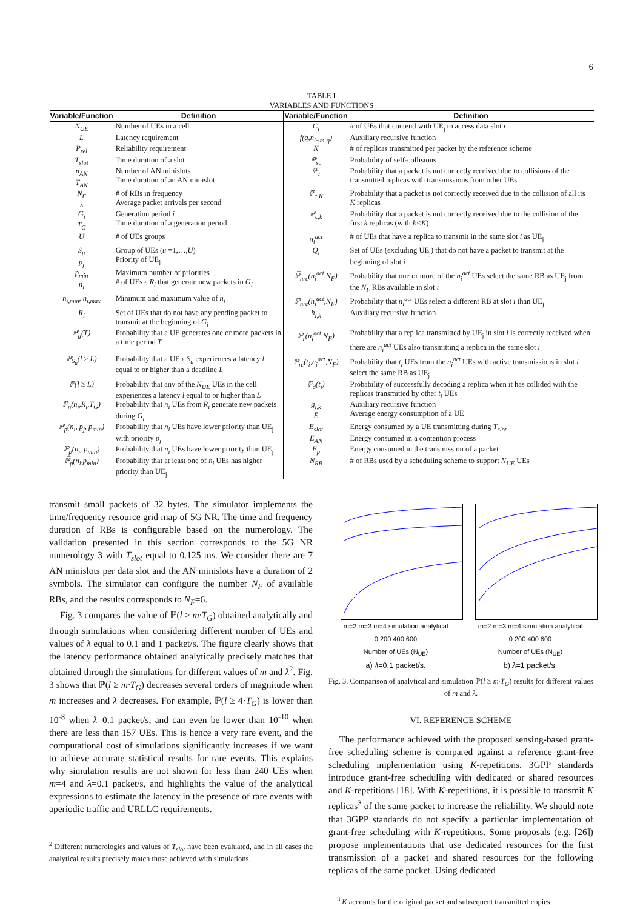6
TABLE I
VARIABLES AND FUNCTIONS
| Variable/Function | Definition | Variable/Function | Definition |
| --- | --- | --- | --- |
| N<sub>UE</sub> | Number of UEs in a cell | C<sub>i</sub> | # of UEs that contend with UE<sub>j</sub> to access data slot i |
| L | Latency requirement | f(q,n<sub>i+m-q</sub>) | Auxiliary recursive function |
| P<sub>rel</sub> | Reliability requirement | K | # of replicas transmitted per packet by the reference scheme |
| T<sub>slot</sub> | Time duration of a slot | ℙ<sub>sc</sub> | Probability of self-collisions |
| n<sub>AN</sub> T<sub>AN</sub> | Number of AN minislots Time duration of an AN minislot | ℙ<sub>c</sub> | Probability that a packet is not correctly received due to collisions of the transmitted replicas with transmissions from other UEs |
| N<sub>F</sub> λ | # of RBs in frequency Average packet arrivals per second | ℙ<sub>c,K</sub> | Probability that a packet is not correctly received due to the collision of all its K replicas |
| G<sub>i</sub> T<sub>G</sub> | Generation period i Time duration of a generation period | ℙ<sub>c,k</sub> | Probability that a packet is not correctly received due to the collision of the first k replicas (with k<K ) |
| U | # of UEs groups | n<sub>i</sub><sup>act</sup> | # of UEs that have a replica to transmit in the same slot i as UE<sub>j</sub> |
| S<sub>u</sub> p<sub>j</sub> | Group of UEs ( u =1,…, U ) Priority of UE<sub>j</sub> | Q<sub>i</sub> | Set of UEs (excluding UE<sub>j</sub>) that do not have a packet to transmit at the beginning of slot i |
| p<sub>min</sub> n<sub>i</sub> | Maximum number of priorities # of UEs ϵ R<sub>i</sub> that generate new packets in G<sub>i</sub> | ℙ̅<sub>nrc</sub>(n<sub>i</sub><sup>act</sup>,N<sub>F</sub>) | Probability that one or more of the n<sub>i</sub><sup>act</sup> UEs select the same RB as UE<sub>j</sub> from the N<sub>F</sub> RBs available in slot i |
| n<sub>i,min</sub>, n<sub>i,max</sub> | Minimum and maximum value of n<sub>i</sub> | ℙ<sub>nrc</sub>(n<sub>i</sub><sup>act</sup>,N<sub>F</sub>) | Probability that n<sub>i</sub><sup>act</sup> UEs select a different RB at slot i than UE<sub>j</sub> |
| R<sub>i</sub> | Set of UEs that do not have any pending packet to transmit at the beginning of G<sub>i</sub> | h<sub>i,k</sub> | Auxiliary recursive function |
| ℙ<sub>g</sub>(T) | Probability that a UE generates one or more packets in a time period T | ℙ<sub>r</sub>(n<sub>i</sub><sup>act</sup>,N<sub>F</sub>) | Probability that a replica transmitted by UE<sub>j</sub> in slot i is correctly received when there are n<sub>i</sub><sup>act</sup> UEs also transmitting a replica in the same slot i |
| ℙ<sub>S<sub>u</sub></sub>(l ≥ L) | Probability that a UE ϵ S<sub>u</sub> experiences a latency l equal to or higher than a deadline L | ℙ<sub>rc</sub>(t<sub>i</sub>,n<sub>i</sub><sup>act</sup>,N<sub>F</sub>) | Probability that t<sub>i</sub> UEs from the n<sub>i</sub><sup>act</sup> UEs with active transmissions in slot i select the same RB as UE<sub>j</sub> |
| ℙ(l ≥ L) | Probability that any of the N<sub>UE</sub> UEs in the cell experiences a latency l equal to or higher than L | ℙ<sub>d</sub>(t<sub>i</sub>) | Probability of successfully decoding a replica when it has collided with the replicas transmitted by other t<sub>i</sub> UEs |
| ℙ<sub>n</sub>(n<sub>i</sub>,R<sub>i</sub>,T<sub>G</sub>) | Probability that n<sub>i</sub> UEs from R<sub>i</sub> generate new packets during G<sub>i</sub> | g<sub>i,k</sub> E̅ | Auxiliary recursive function Average energy consumption of a UE |
| ℙ<sub>p</sub>(n<sub>i</sub>, p<sub>j</sub>, p<sub>min</sub>) | Probability that n<sub>i</sub> UEs have lower priority than UE<sub>j</sub> with priority p<sub>j</sub> | E<sub>slot</sub> E<sub>AN</sub> | Energy consumed by a UE transmitting during T<sub>slot</sub> Energy consumed in a contention process |
| ℙ<sub>p</sub>(n<sub>i</sub>, p<sub>min</sub>) | Probability that n<sub>i</sub> UEs have lower priority than UE<sub>j</sub> | E<sub>p</sub> | Energy consumed in the transmission of a packet |
| ℙ̅<sub>p</sub>(n<sub>i</sub>,p<sub>min</sub>) | Probability that at least one of n<sub>i</sub> UEs has higher priority than UE<sub>j</sub> | N<sub>RB</sub> | # of RBs used by a scheduling scheme to support N<sub>UE</sub> UEs |
transmit small packets of 32 bytes. The simulator implements the time/frequency resource grid map of 5G NR. The time and frequency duration of RBs is configurable based on the numerology. The validation presented in this section corresponds to the 5G NR numerology 3 with T<sub>slot</sub> equal to 0.125 ms. We consider there are 7 AN minislots per data slot and the AN minislots have a duration of 2 symbols. The simulator can configure the number N<sub>F</sub> of available RBs, and the results corresponds to N<sub>F</sub>=6.
Fig. 3 compares the value of ℙ(l ≥ m·T<sub>G</sub>) obtained analytically and through simulations when considering different number of UEs and values of λ equal to 0.1 and 1 packet/s. The figure clearly shows that the latency performance obtained analytically precisely matches that obtained through the simulations for different values of m and λ<sup>2</sup>. Fig. 3 shows that ℙ(l ≥ m·T<sub>G</sub>) decreases several orders of magnitude when m increases and λ decreases. For example, ℙ(l ≥ 4·T<sub>G</sub>) is lower than 10<sup>-8</sup> when λ=0.1 packet/s, and can even be lower than 10<sup>-10</sup> when there are less than 157 UEs. This is hence a very rare event, and the computational cost of simulations significantly increases if we want to achieve accurate statistical results for rare events. This explains why simulation results are not shown for less than 240 UEs when m=4 and λ=0.1 packet/s, and highlights the value of the analytical expressions to estimate the latency in the presence of rare events with aperiodic traffic and URLLC requirements.
<sup>2</sup> Different numerologies and values of T<sub>slot</sub> have been evaluated, and in all cases the analytical results precisely match those achieved with simulations.
m=2 m=3 m=4 simulation analytical
0 200 400 600
Number of UEs (N<sub>UE</sub>)
a) λ=0.1 packet/s.
m=2 m=3 m=4 simulation analytical
0 200 400 600
Number of UEs (N<sub>UE</sub>)
b) λ=1 packet/s.
Fig. 3. Comparison of analytical and simulation ℙ(l ≥ m·T<sub>G</sub>) results for different values of m and λ.
VI. REFERENCE SCHEME
The performance achieved with the proposed sensing-based grant-free scheduling scheme is compared against a reference grant-free scheduling implementation using K-repetitions. 3GPP standards introduce grant-free scheduling with dedicated or shared resources and K-repetitions [18]. With K-repetitions, it is possible to transmit K replicas<sup>3</sup> of the same packet to increase the reliability. We should note that 3GPP standards do not specify a particular implementation of grant-free scheduling with K-repetitions. Some proposals (e.g. [26]) propose implementations that use dedicated resources for the first transmission of a packet and shared resources for the following replicas of the same packet. Using dedicated
<sup>3</sup> K accounts for the original packet and subsequent transmitted copies.